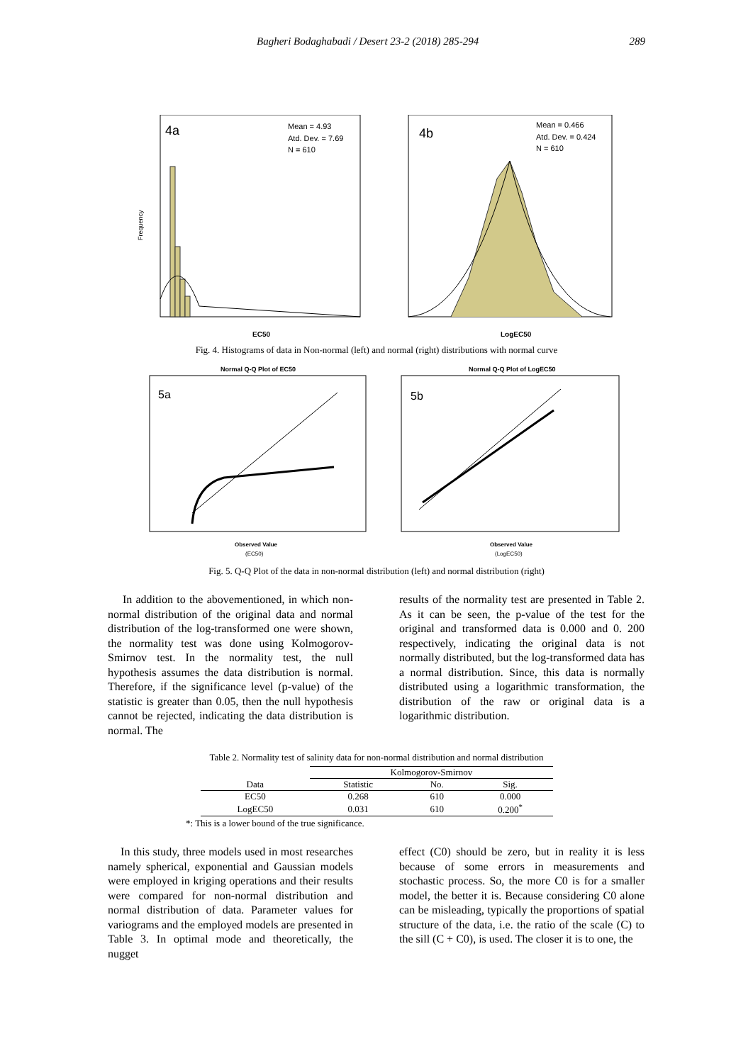Bagheri Bodaghabadi / Desert 23-2 (2018) 285-294 289
4a
Mean = 4.93
Atd. Dev. = 7.69
N = 610
Frequency
EC50
4b
Mean = 0.466
Atd. Dev. = 0.424
N = 610
LogEC50
Fig. 4. Histograms of data in Non-normal (left) and normal (right) distributions with normal curve
Normal Q-Q Plot of EC50
5a
Observed Value
(EC50)
Normal Q-Q Plot of LogEC50
5b
Observed Value
(LogEC50)
Fig. 5. Q-Q Plot of the data in non-normal distribution (left) and normal distribution (right)
In addition to the abovementioned, in which non-normal distribution of the original data and normal distribution of the log-transformed one were shown, the normality test was done using Kolmogorov-Smirnov test. In the normality test, the null hypothesis assumes the data distribution is normal. Therefore, if the significance level (p-value) of the statistic is greater than 0.05, then the null hypothesis cannot be rejected, indicating the data distribution is normal. The
results of the normality test are presented in Table 2. As it can be seen, the p-value of the test for the original and transformed data is 0.000 and 0. 200 respectively, indicating the original data is not normally distributed, but the log-transformed data has a normal distribution. Since, this data is normally distributed using a logarithmic transformation, the distribution of the raw or original data is a logarithmic distribution.
Table 2. Normality test of salinity data for non-normal distribution and normal distribution
| | Kolmogorov-Smirnov | | |
| --- | --- | --- | --- |
| Data | Statistic | No. | Sig. |
| EC50 | 0.268 | 610 | 0.000 |
| LogEC50 | 0.031 | 610 | 0.200<sup>*</sup> |
*: This is a lower bound of the true significance.
In this study, three models used in most researches namely spherical, exponential and Gaussian models were employed in kriging operations and their results were compared for non-normal distribution and normal distribution of data. Parameter values for variograms and the employed models are presented in Table 3. In optimal mode and theoretically, the nugget
effect (C0) should be zero, but in reality it is less because of some errors in measurements and stochastic process. So, the more C0 is for a smaller model, the better it is. Because considering C0 alone can be misleading, typically the proportions of spatial structure of the data, i.e. the ratio of the scale (C) to the sill (C + C0), is used. The closer it is to one, the